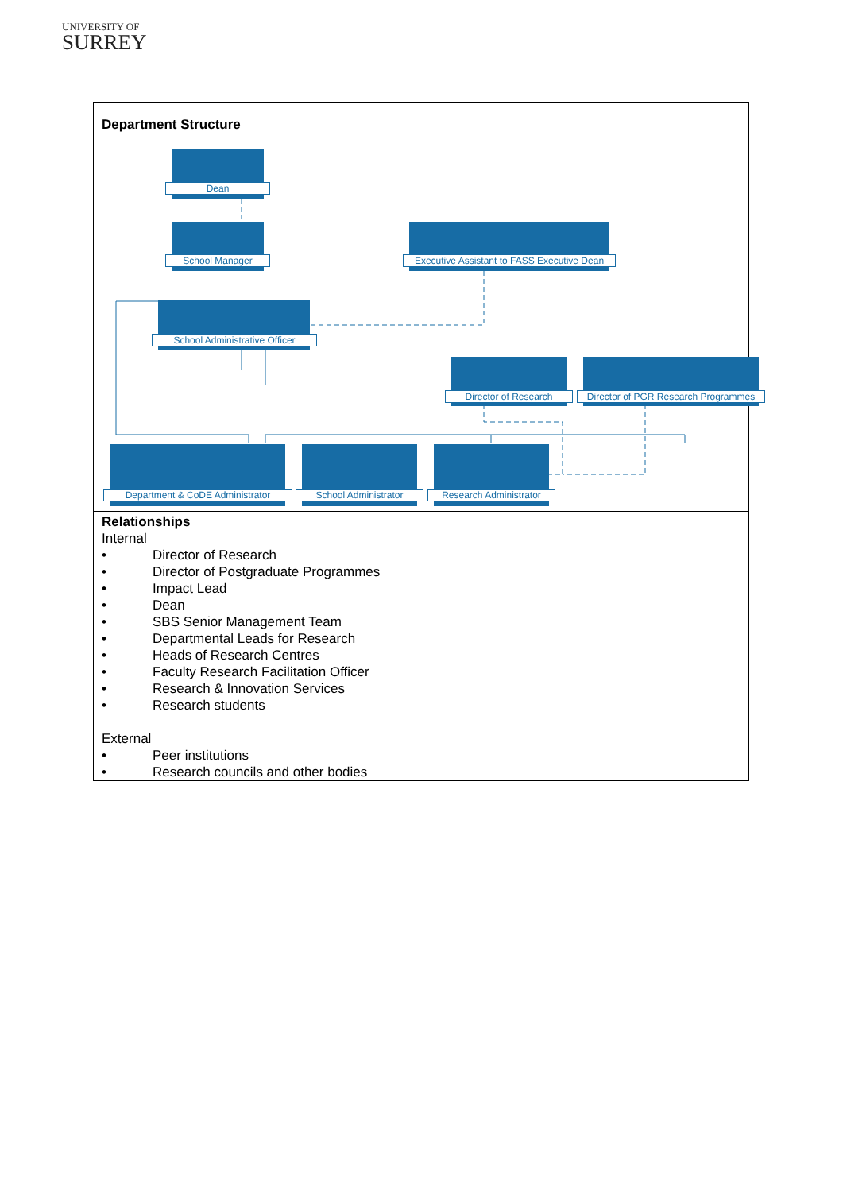UNIVERSITY OF
SURREY
Department Structure
Dean
School Manager Executive Assistant to FASS Executive Dean
School Administrative Officer
Director of Research Director of PGR Research Programmes
Department & CoDE Administrator School Administrator Research Administrator
Relationships
Internal
• Director of Research
• Director of Postgraduate Programmes
• Impact Lead
• Dean
• SBS Senior Management Team
• Departmental Leads for Research
• Heads of Research Centres
• Faculty Research Facilitation Officer
• Research & Innovation Services
• Research students
External
• Peer institutions
• Research councils and other bodies